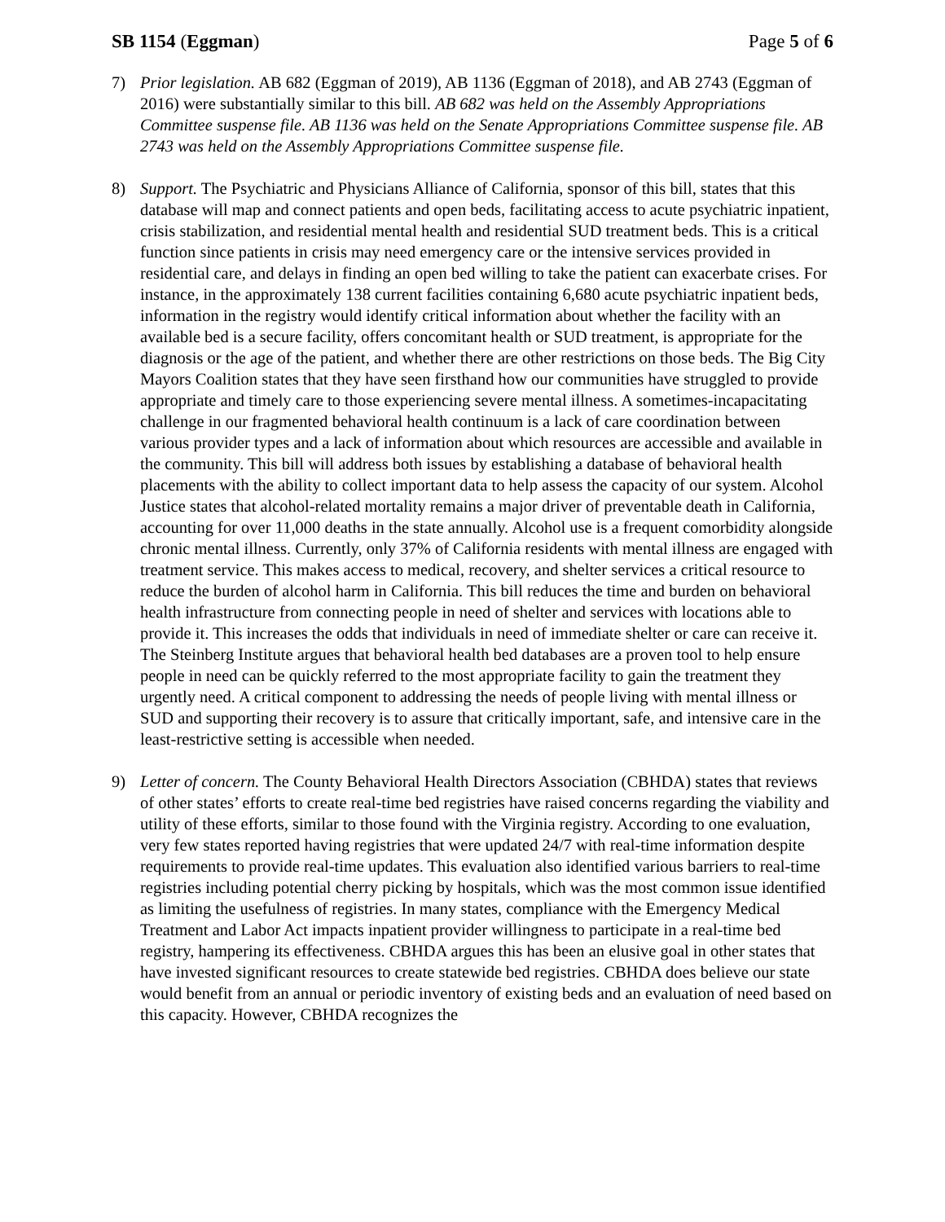SB 1154 (Eggman) Page 5 of 6
7) Prior legislation. AB 682 (Eggman of 2019), AB 1136 (Eggman of 2018), and AB 2743 (Eggman of 2016) were substantially similar to this bill. AB 682 was held on the Assembly Appropriations Committee suspense file. AB 1136 was held on the Senate Appropriations Committee suspense file. AB 2743 was held on the Assembly Appropriations Committee suspense file.
8) Support. The Psychiatric and Physicians Alliance of California, sponsor of this bill, states that this database will map and connect patients and open beds, facilitating access to acute psychiatric inpatient, crisis stabilization, and residential mental health and residential SUD treatment beds. This is a critical function since patients in crisis may need emergency care or the intensive services provided in residential care, and delays in finding an open bed willing to take the patient can exacerbate crises. For instance, in the approximately 138 current facilities containing 6,680 acute psychiatric inpatient beds, information in the registry would identify critical information about whether the facility with an available bed is a secure facility, offers concomitant health or SUD treatment, is appropriate for the diagnosis or the age of the patient, and whether there are other restrictions on those beds. The Big City Mayors Coalition states that they have seen firsthand how our communities have struggled to provide appropriate and timely care to those experiencing severe mental illness. A sometimes-incapacitating challenge in our fragmented behavioral health continuum is a lack of care coordination between various provider types and a lack of information about which resources are accessible and available in the community. This bill will address both issues by establishing a database of behavioral health placements with the ability to collect important data to help assess the capacity of our system. Alcohol Justice states that alcohol-related mortality remains a major driver of preventable death in California, accounting for over 11,000 deaths in the state annually. Alcohol use is a frequent comorbidity alongside chronic mental illness. Currently, only 37% of California residents with mental illness are engaged with treatment service. This makes access to medical, recovery, and shelter services a critical resource to reduce the burden of alcohol harm in California. This bill reduces the time and burden on behavioral health infrastructure from connecting people in need of shelter and services with locations able to provide it. This increases the odds that individuals in need of immediate shelter or care can receive it. The Steinberg Institute argues that behavioral health bed databases are a proven tool to help ensure people in need can be quickly referred to the most appropriate facility to gain the treatment they urgently need. A critical component to addressing the needs of people living with mental illness or SUD and supporting their recovery is to assure that critically important, safe, and intensive care in the least-restrictive setting is accessible when needed.
9) Letter of concern. The County Behavioral Health Directors Association (CBHDA) states that reviews of other states’ efforts to create real-time bed registries have raised concerns regarding the viability and utility of these efforts, similar to those found with the Virginia registry. According to one evaluation, very few states reported having registries that were updated 24/7 with real-time information despite requirements to provide real-time updates. This evaluation also identified various barriers to real-time registries including potential cherry picking by hospitals, which was the most common issue identified as limiting the usefulness of registries. In many states, compliance with the Emergency Medical Treatment and Labor Act impacts inpatient provider willingness to participate in a real-time bed registry, hampering its effectiveness. CBHDA argues this has been an elusive goal in other states that have invested significant resources to create statewide bed registries. CBHDA does believe our state would benefit from an annual or periodic inventory of existing beds and an evaluation of need based on this capacity. However, CBHDA recognizes the